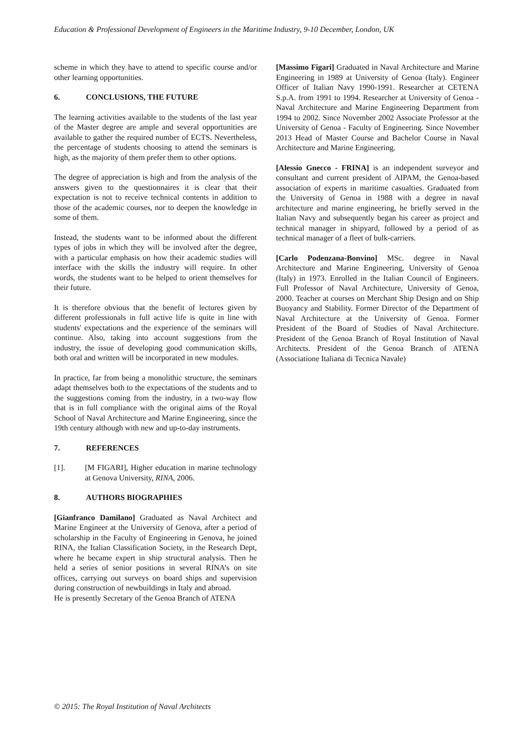Education & Professional Development of Engineers in the Maritime Industry, 9-10 December, London, UK
scheme in which they have to attend to specific course and/or other learning opportunities.
6. CONCLUSIONS, THE FUTURE
The learning activities available to the students of the last year of the Master degree are ample and several opportunities are available to gather the required number of ECTS. Nevertheless, the percentage of students choosing to attend the seminars is high, as the majority of them prefer them to other options.
The degree of appreciation is high and from the analysis of the answers given to the questionnaires it is clear that their expectation is not to receive technical contents in addition to those of the academic courses, nor to deepen the knowledge in some of them.
Instead, the students want to be informed about the different types of jobs in which they will be involved after the degree, with a particular emphasis on how their academic studies will interface with the skills the industry will require. In other words, the students want to be helped to orient themselves for their future.
It is therefore obvious that the benefit of lectures given by different professionals in full active life is quite in line with students' expectations and the experience of the seminars will continue. Also, taking into account suggestions from the industry, the issue of developing good communication skills, both oral and written will be incorporated in new modules.
In practice, far from being a monolithic structure, the seminars adapt themselves both to the expectations of the students and to the suggestions coming from the industry, in a two-way flow that is in full compliance with the original aims of the Royal School of Naval Architecture and Marine Engineering, since the 19th century although with new and up-to-day instruments.
7. REFERENCES
[1]. [M FIGARI], Higher education in marine technology at Genova University, RINA, 2006.
8. AUTHORS BIOGRAPHIES
[Gianfranco Damilano] Graduated as Naval Architect and Marine Engineer at the University of Genova, after a period of scholarship in the Faculty of Engineering in Genova, he joined RINA, the Italian Classification Society, in the Research Dept, where he became expert in ship structural analysis. Then he held a series of senior positions in several RINA’s on site offices, carrying out surveys on board ships and supervision during construction of newbuildings in Italy and abroad.
He is presently Secretary of the Genoa Branch of ATENA
[Massimo Figari] Graduated in Naval Architecture and Marine Engineering in 1989 at University of Genoa (Italy). Engineer Officer of Italian Navy 1990-1991. Researcher at CETENA S.p.A. from 1991 to 1994. Researcher at University of Genoa - Naval Architecture and Marine Engineering Department from 1994 to 2002. Since November 2002 Associate Professor at the University of Genoa - Faculty of Engineering. Since November 2013 Head of Master Course and Bachelor Course in Naval Architecture and Marine Engineering.
[Alessio Gnecco - FRINA] is an independent surveyor and consultant and current president of AIPAM, the Genoa-based association of experts in maritime casualties. Graduated from the University of Genoa in 1988 with a degree in naval architecture and marine engineering, he briefly served in the Italian Navy and subsequently began his career as project and technical manager in shipyard, followed by a period of as technical manager of a fleet of bulk-carriers.
[Carlo Podenzana-Bonvino] MSc. degree in Naval Architecture and Marine Engineering, University of Genoa (Italy) in 1973. Enrolled in the Italian Council of Engineers. Full Professor of Naval Architecture, University of Genoa, 2000. Teacher at courses on Merchant Ship Design and on Ship Buoyancy and Stability. Former Director of the Department of Naval Architecture at the University of Genoa. Former President of the Board of Studies of Naval Architecture. President of the Genoa Branch of Royal Institution of Naval Architects. President of the Genoa Branch of ATENA (Associatione Italiana di Tecnica Navale)
© 2015: The Royal Institution of Naval Architects